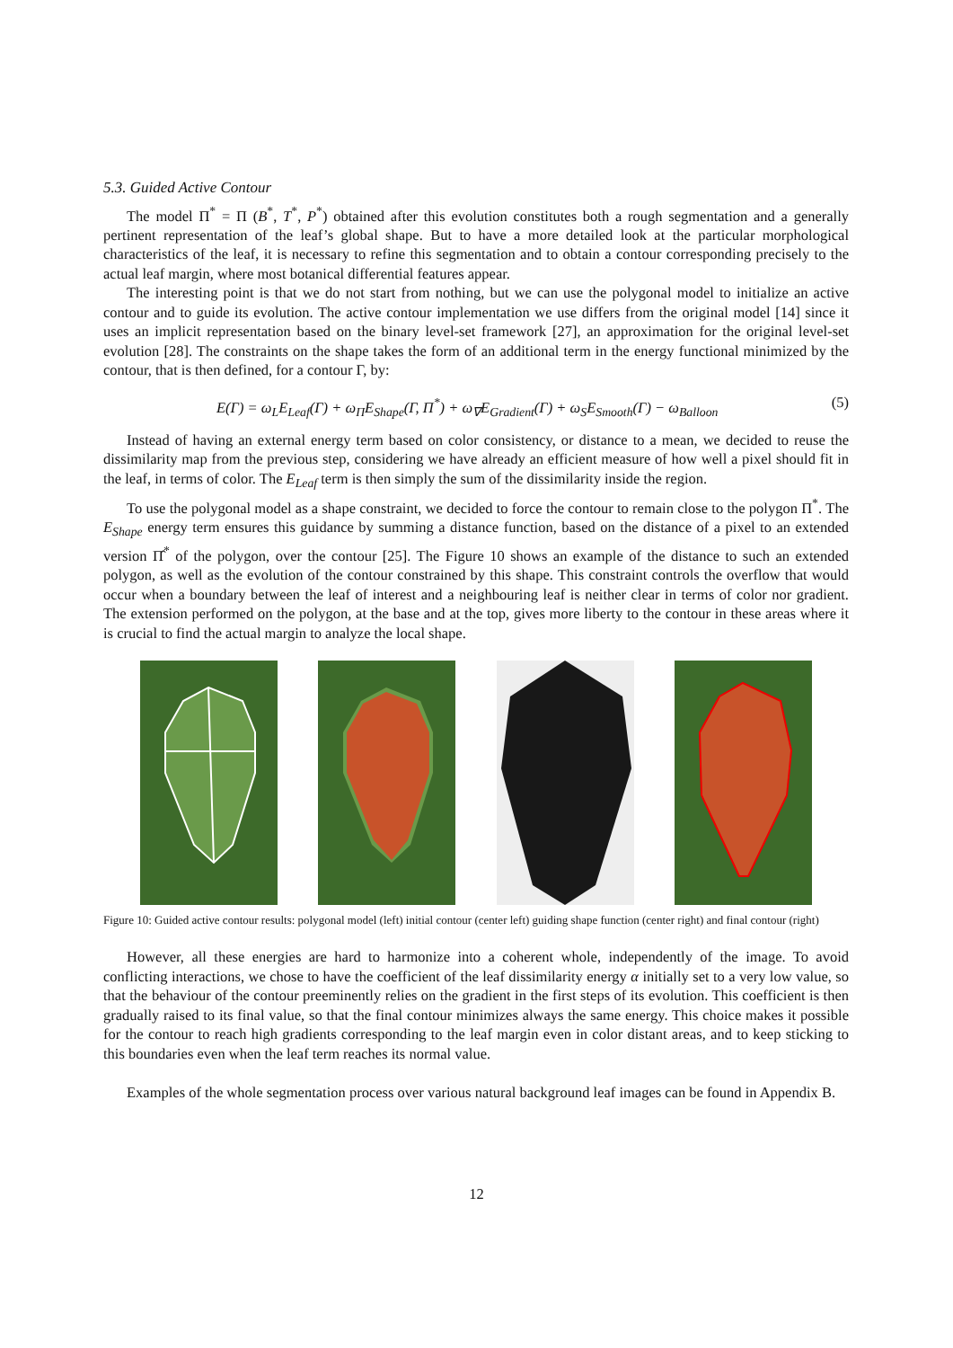5.3. Guided Active Contour
The model Π<sup>*</sup> = Π (B<sup>*</sup>, T<sup>*</sup>, P<sup>*</sup>) obtained after this evolution constitutes both a rough segmentation and a generally pertinent representation of the leaf’s global shape. But to have a more detailed look at the particular morphological characteristics of the leaf, it is necessary to refine this segmentation and to obtain a contour corresponding precisely to the actual leaf margin, where most botanical differential features appear.
The interesting point is that we do not start from nothing, but we can use the polygonal model to initialize an active contour and to guide its evolution. The active contour implementation we use differs from the original model [14] since it uses an implicit representation based on the binary level-set framework [27], an approximation for the original level-set evolution [28]. The constraints on the shape takes the form of an additional term in the energy functional minimized by the contour, that is then defined, for a contour Γ, by:
E(Γ) = ω<sub>L</sub>E<sub>Leaf</sub>(Γ) + ω<sub>Π</sub>E<sub>Shape</sub>(Γ, Π<sup>*</sup>) + ω<sub>∇</sub>E<sub>Gradient</sub>(Γ) + ω<sub>S</sub>E<sub>Smooth</sub>(Γ) − ω<sub>Balloon</sub> (5)
Instead of having an external energy term based on color consistency, or distance to a mean, we decided to reuse the dissimilarity map from the previous step, considering we have already an efficient measure of how well a pixel should fit in the leaf, in terms of color. The E<sub>Leaf</sub> term is then simply the sum of the dissimilarity inside the region.
To use the polygonal model as a shape constraint, we decided to force the contour to remain close to the polygon Π<sup>*</sup>. The E<sub>Shape</sub> energy term ensures this guidance by summing a distance function, based on the distance of a pixel to an extended version Π̂<sup>*</sup> of the polygon, over the contour [25]. The Figure 10 shows an example of the distance to such an extended polygon, as well as the evolution of the contour constrained by this shape. This constraint controls the overflow that would occur when a boundary between the leaf of interest and a neighbouring leaf is neither clear in terms of color nor gradient. The extension performed on the polygon, at the base and at the top, gives more liberty to the contour in these areas where it is crucial to find the actual margin to analyze the local shape.
Figure 10: Guided active contour results: polygonal model (left) initial contour (center left) guiding shape function (center right) and final contour (right)
However, all these energies are hard to harmonize into a coherent whole, independently of the image. To avoid conflicting interactions, we chose to have the coefficient of the leaf dissimilarity energy α initially set to a very low value, so that the behaviour of the contour preeminently relies on the gradient in the first steps of its evolution. This coefficient is then gradually raised to its final value, so that the final contour minimizes always the same energy. This choice makes it possible for the contour to reach high gradients corresponding to the leaf margin even in color distant areas, and to keep sticking to this boundaries even when the leaf term reaches its normal value.
Examples of the whole segmentation process over various natural background leaf images can be found in Appendix B.
12